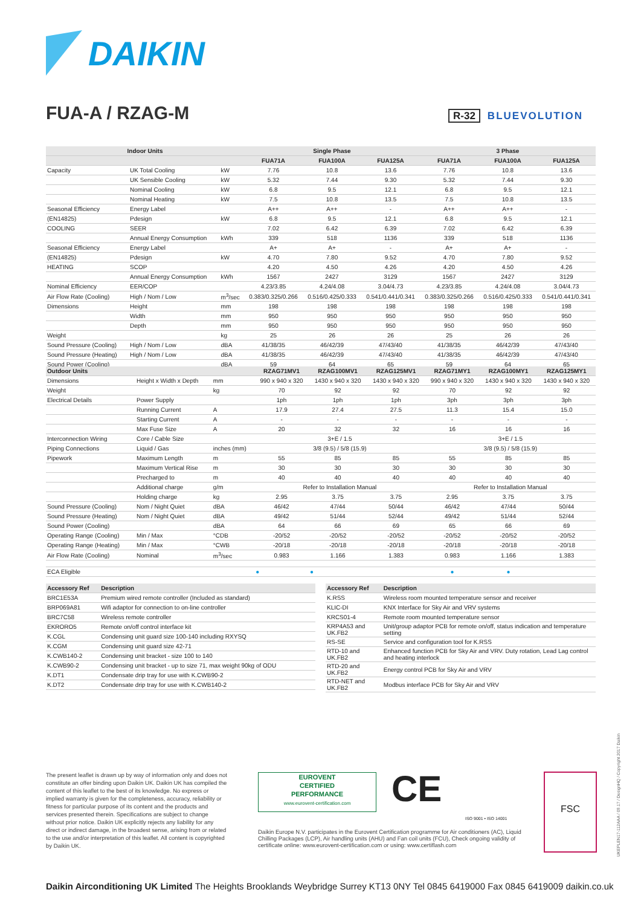DAIKIN
FUA-A / RZAG-M R-32 BLUEVOLUTION
| Indoor Units | | | Single Phase | | | 3 Phase | | |
| --- | --- | --- | --- | --- | --- | --- | --- | --- |
| | | | FUA71A | FUA100A | FUA125A | FUA71A | FUA100A | FUA125A |
| Capacity | UK Total Cooling | kW | 7.76 | 10.8 | 13.6 | 7.76 | 10.8 | 13.6 |
| | UK Sensible Cooling | kW | 5.32 | 7.44 | 9.30 | 5.32 | 7.44 | 9.30 |
| | Nominal Cooling | kW | 6.8 | 9.5 | 12.1 | 6.8 | 9.5 | 12.1 |
| | Nominal Heating | kW | 7.5 | 10.8 | 13.5 | 7.5 | 10.8 | 13.5 |
| Seasonal Efficiency | Energy Label | | A++ | A++ | - | A++ | A++ | - |
| (EN14825) | Pdesign | kW | 6.8 | 9.5 | 12.1 | 6.8 | 9.5 | 12.1 |
| COOLING | SEER | | 7.02 | 6.42 | 6.39 | 7.02 | 6.42 | 6.39 |
| | Annual Energy Consumption | kWh | 339 | 518 | 1136 | 339 | 518 | 1136 |
| Seasonal Efficiency | Energy Label | | A+ | A+ | - | A+ | A+ | - |
| (EN14825) | Pdesign | kW | 4.70 | 7.80 | 9.52 | 4.70 | 7.80 | 9.52 |
| HEATING | SCOP | | 4.20 | 4.50 | 4.26 | 4.20 | 4.50 | 4.26 |
| | Annual Energy Consumption | kWh | 1567 | 2427 | 3129 | 1567 | 2427 | 3129 |
| Nominal Efficiency | EER/COP | | 4.23/3.85 | 4.24/4.08 | 3.04/4.73 | 4.23/3.85 | 4.24/4.08 | 3.04/4.73 |
| Air Flow Rate (Cooling) | High / Nom / Low | m<sup>3</sup>/sec | 0.383/0.325/0.266 | 0.516/0.425/0.333 | 0.541/0.441/0.341 | 0.383/0.325/0.266 | 0.516/0.425/0.333 | 0.541/0.441/0.341 |
| Dimensions | Height | mm | 198 | 198 | 198 | 198 | 198 | 198 |
| | Width | mm | 950 | 950 | 950 | 950 | 950 | 950 |
| | Depth | mm | 950 | 950 | 950 | 950 | 950 | 950 |
| Weight | | kg | 25 | 26 | 26 | 25 | 26 | 26 |
| Sound Pressure (Cooling) | High / Nom / Low | dBA | 41/38/35 | 46/42/39 | 47/43/40 | 41/38/35 | 46/42/39 | 47/43/40 |
| Sound Pressure (Heating) | High / Nom / Low | dBA | 41/38/35 | 46/42/39 | 47/43/40 | 41/38/35 | 46/42/39 | 47/43/40 |
| Sound Power (Cooling) | | dBA | 59 | 64 | 65 | 59 | 64 | 65 |
| Outdoor Units | | | RZAG71MV1 | RZAG100MV1 | RZAG125MV1 | RZAG71MY1 | RZAG100MY1 | RZAG125MY1 |
| --- | --- | --- | --- | --- | --- | --- | --- | --- |
| Dimensions | Height x Width x Depth | mm | 990 x 940 x 320 | 1430 x 940 x 320 | 1430 x 940 x 320 | 990 x 940 x 320 | 1430 x 940 x 320 | 1430 x 940 x 320 |
| Weight | | kg | 70 | 92 | 92 | 70 | 92 | 92 |
| Electrical Details | Power Supply | | 1ph | 1ph | 1ph | 3ph | 3ph | 3ph |
| | Running Current | A | 17.9 | 27.4 | 27.5 | 11.3 | 15.4 | 15.0 |
| | Starting Current | A | - | - | - | - | - | - |
| | Max Fuse Size | A | 20 | 32 | 32 | 16 | 16 | 16 |
| Interconnection Wiring | Core / Cable Size | | 3+E / 1.5 | | | 3+E / 1.5 | | |
| Piping Connections | Liquid / Gas | inches (mm) | 3/8 (9.5) / 5/8 (15.9) | | | 3/8 (9.5) / 5/8 (15.9) | | |
| Pipework | Maximum Length | m | 55 | 85 | 85 | 55 | 85 | 85 |
| | Maximum Vertical Rise | m | 30 | 30 | 30 | 30 | 30 | 30 |
| | Precharged to | m | 40 | 40 | 40 | 40 | 40 | 40 |
| | Additional charge | g/m | Refer to Installation Manual | | | Refer to Installation Manual | | |
| | Holding charge | kg | 2.95 | 3.75 | 3.75 | 2.95 | 3.75 | 3.75 |
| Sound Pressure (Cooling) | Nom / Night Quiet | dBA | 46/42 | 47/44 | 50/44 | 46/42 | 47/44 | 50/44 |
| Sound Pressure (Heating) | Nom / Night Quiet | dBA | 49/42 | 51/44 | 52/44 | 49/42 | 51/44 | 52/44 |
| Sound Power (Cooling) | | dBA | 64 | 66 | 69 | 65 | 66 | 69 |
| Operating Range (Cooling) | Min / Max | °CDB | -20/52 | -20/52 | -20/52 | -20/52 | -20/52 | -20/52 |
| Operating Range (Heating) | Min / Max | °CWB | -20/18 | -20/18 | -20/18 | -20/18 | -20/18 | -20/18 |
| Air Flow Rate (Cooling) | Nominal | m<sup>3</sup>/sec | 0.983 | 1.166 | 1.383 | 0.983 | 1.166 | 1.383 |
| ECA Eligible | | | ● | ● | | ● | ● | |
| Accessory Ref | Description |
| --- | --- |
| BRC1E53A | Premium wired remote controller (Included as standard) |
| BRP069A81 | Wifi adaptor for connection to on-line controller |
| BRC7C58 | Wireless remote controller |
| EKRORO5 | Remote on/off control interface kit |
| K.CGL | Condensing unit guard size 100-140 including RXYSQ |
| K.CGM | Condensing unit guard size 42-71 |
| K.CWB140-2 | Condensing unit bracket - size 100 to 140 |
| K.CWB90-2 | Condensing unit bracket - up to size 71, max weight 90kg of ODU |
| K.DT1 | Condensate drip tray for use with K.CWB90-2 |
| K.DT2 | Condensate drip tray for use with K.CWB140-2 |
| Accessory Ref | Description |
| --- | --- |
| K.RSS | Wireless room mounted temperature sensor and receiver |
| KLIC-DI | KNX Interface for Sky Air and VRV systems |
| KRCS01-4 | Remote room mounted temperature sensor |
| KRP4A53 and UK.FB2 | Unit/group adaptor PCB for remote on/off, status indication and temperature setting |
| RS-SE | Service and configuration tool for K.RSS |
| RTD-10 and UK.FB2 | Enhanced function PCB for Sky Air and VRV. Duty rotation, Lead Lag control and heating interlock |
| RTD-20 and UK.FB2 | Energy control PCB for Sky Air and VRV |
| RTD-NET and UK.FB2 | Modbus interface PCB for Sky Air and VRV |
The present leaflet is drawn up by way of information only and does not constitute an offer binding upon Daikin UK. Daikin UK has compiled the content of this leaflet to the best of its knowledge. No express or implied warranty is given for the completeness, accuracy, reliability or fitness for particular purpose of its content and the products and services presented therein. Specifications are subject to change without prior notice. Daikin UK explicitly rejects any liability for any direct or indirect damage, in the broadest sense, arising from or related to the use and/or interpretation of this leaflet. All content is copyrighted by Daikin UK.
EUROVENT
CERTIFIED
PERFORMANCE
www.eurovent-certification.com
CE
ISO 9001 • ISO 14001
Daikin Europe N.V. participates in the Eurovent Certification programme for Air conditioners (AC), Liquid Chilling Packages (LCP), Air handling units (AHU) and Fan coil units (FCU), Check ongoing validity of certificate online: www.eurovent-certification.com or using: www.certiflash.com
FSC
Daikin Airconditioning UK Limited The Heights Brooklands Weybridge Surrey KT13 0NY Tel 0845 6419000 Fax 0845 6419009 daikin.co.uk
UKEPLEN17-112AAA / 09.17 / DesignHQ / Copyright 2017 Daikin